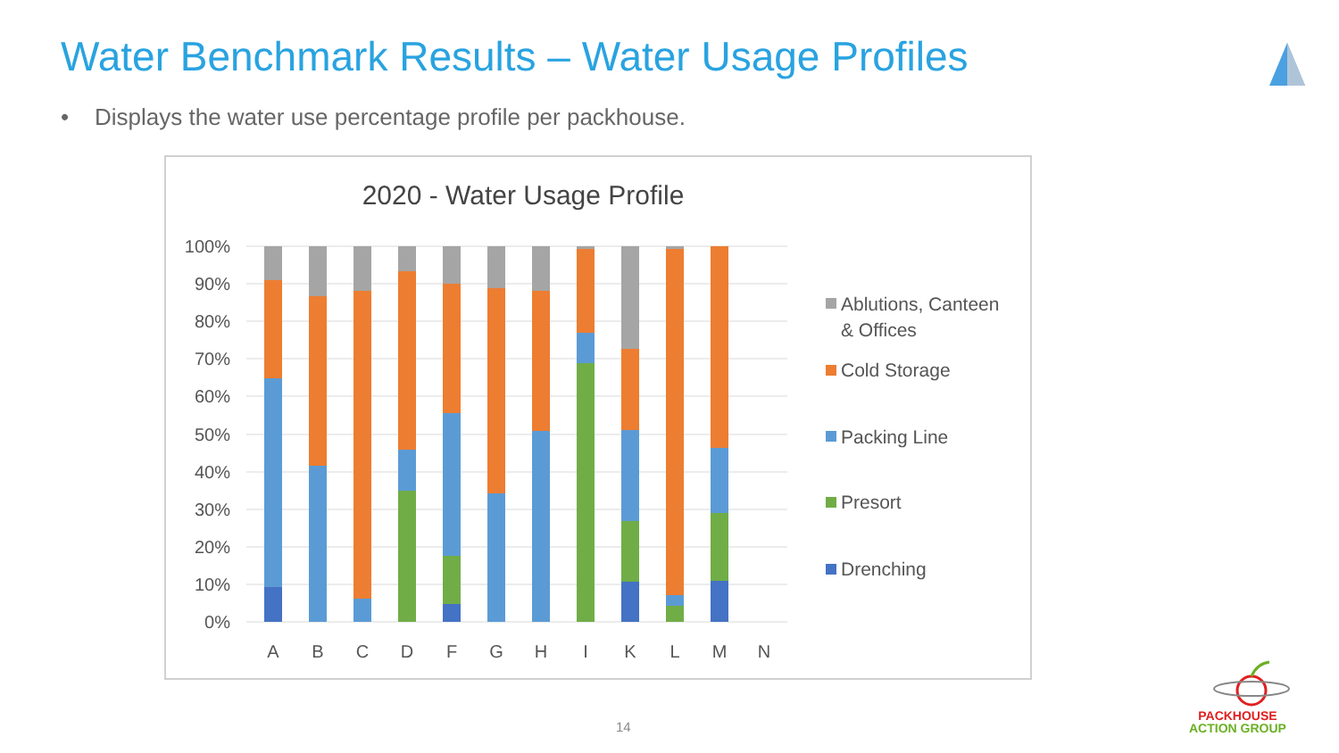Water Benchmark Results – Water Usage Profiles
• Displays the water use percentage profile per packhouse.
2020 - Water Usage Profile
100%
90%
80%
70%
60%
50%
40%
30%
20%
10%
0%
A
B
C
D
F
G
H
I
K
L
M
N
Ablutions, Canteen
& Offices
Cold Storage
Packing Line
Presort
Drenching
14
PACKHOUSE
ACTION GROUP